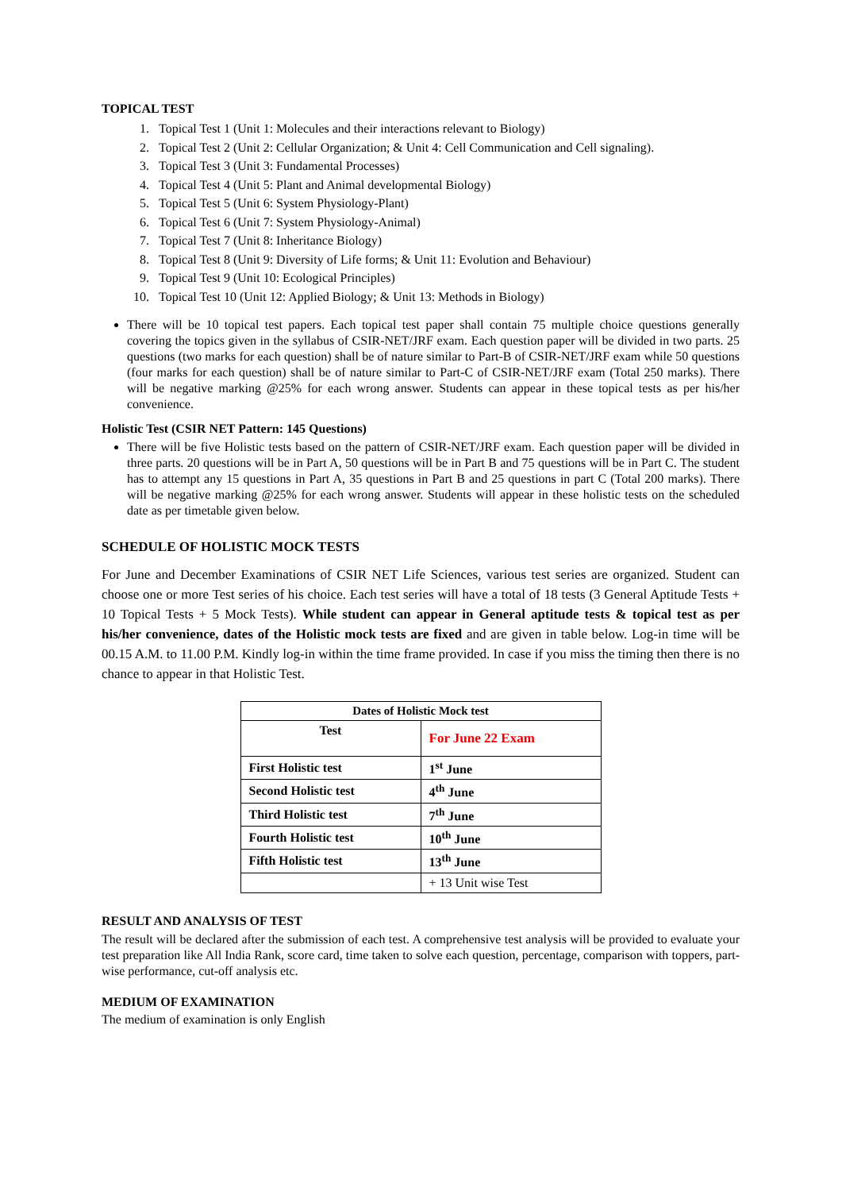TOPICAL TEST
1. Topical Test 1 (Unit 1: Molecules and their interactions relevant to Biology)
2. Topical Test 2 (Unit 2: Cellular Organization; & Unit 4: Cell Communication and Cell signaling).
3. Topical Test 3 (Unit 3: Fundamental Processes)
4. Topical Test 4 (Unit 5: Plant and Animal developmental Biology)
5. Topical Test 5 (Unit 6: System Physiology-Plant)
6. Topical Test 6 (Unit 7: System Physiology-Animal)
7. Topical Test 7 (Unit 8: Inheritance Biology)
8. Topical Test 8 (Unit 9: Diversity of Life forms; & Unit 11: Evolution and Behaviour)
9. Topical Test 9 (Unit 10: Ecological Principles)
10. Topical Test 10 (Unit 12: Applied Biology; & Unit 13: Methods in Biology)
There will be 10 topical test papers. Each topical test paper shall contain 75 multiple choice questions generally covering the topics given in the syllabus of CSIR-NET/JRF exam. Each question paper will be divided in two parts. 25 questions (two marks for each question) shall be of nature similar to Part-B of CSIR-NET/JRF exam while 50 questions (four marks for each question) shall be of nature similar to Part-C of CSIR-NET/JRF exam (Total 250 marks). There will be negative marking @25% for each wrong answer. Students can appear in these topical tests as per his/her convenience.
Holistic Test (CSIR NET Pattern: 145 Questions)
There will be five Holistic tests based on the pattern of CSIR-NET/JRF exam. Each question paper will be divided in three parts. 20 questions will be in Part A, 50 questions will be in Part B and 75 questions will be in Part C. The student has to attempt any 15 questions in Part A, 35 questions in Part B and 25 questions in part C (Total 200 marks). There will be negative marking @25% for each wrong answer. Students will appear in these holistic tests on the scheduled date as per timetable given below.
SCHEDULE OF HOLISTIC MOCK TESTS
For June and December Examinations of CSIR NET Life Sciences, various test series are organized. Student can choose one or more Test series of his choice. Each test series will have a total of 18 tests (3 General Aptitude Tests + 10 Topical Tests + 5 Mock Tests). While student can appear in General aptitude tests & topical test as per his/her convenience, dates of the Holistic mock tests are fixed and are given in table below. Log-in time will be 00.15 A.M. to 11.00 P.M. Kindly log-in within the time frame provided. In case if you miss the timing then there is no chance to appear in that Holistic Test.
| Dates of Holistic Mock test | |
| --- | --- |
| Test | For June 22 Exam |
| First Holistic test | 1<sup>st</sup> June |
| Second Holistic test | 4<sup>th</sup> June |
| Third Holistic test | 7<sup>th</sup> June |
| Fourth Holistic test | 10<sup>th</sup> June |
| Fifth Holistic test | 13<sup>th</sup> June |
| | + 13 Unit wise Test |
RESULT AND ANALYSIS OF TEST
The result will be declared after the submission of each test. A comprehensive test analysis will be provided to evaluate your test preparation like All India Rank, score card, time taken to solve each question, percentage, comparison with toppers, part-wise performance, cut-off analysis etc.
MEDIUM OF EXAMINATION
The medium of examination is only English